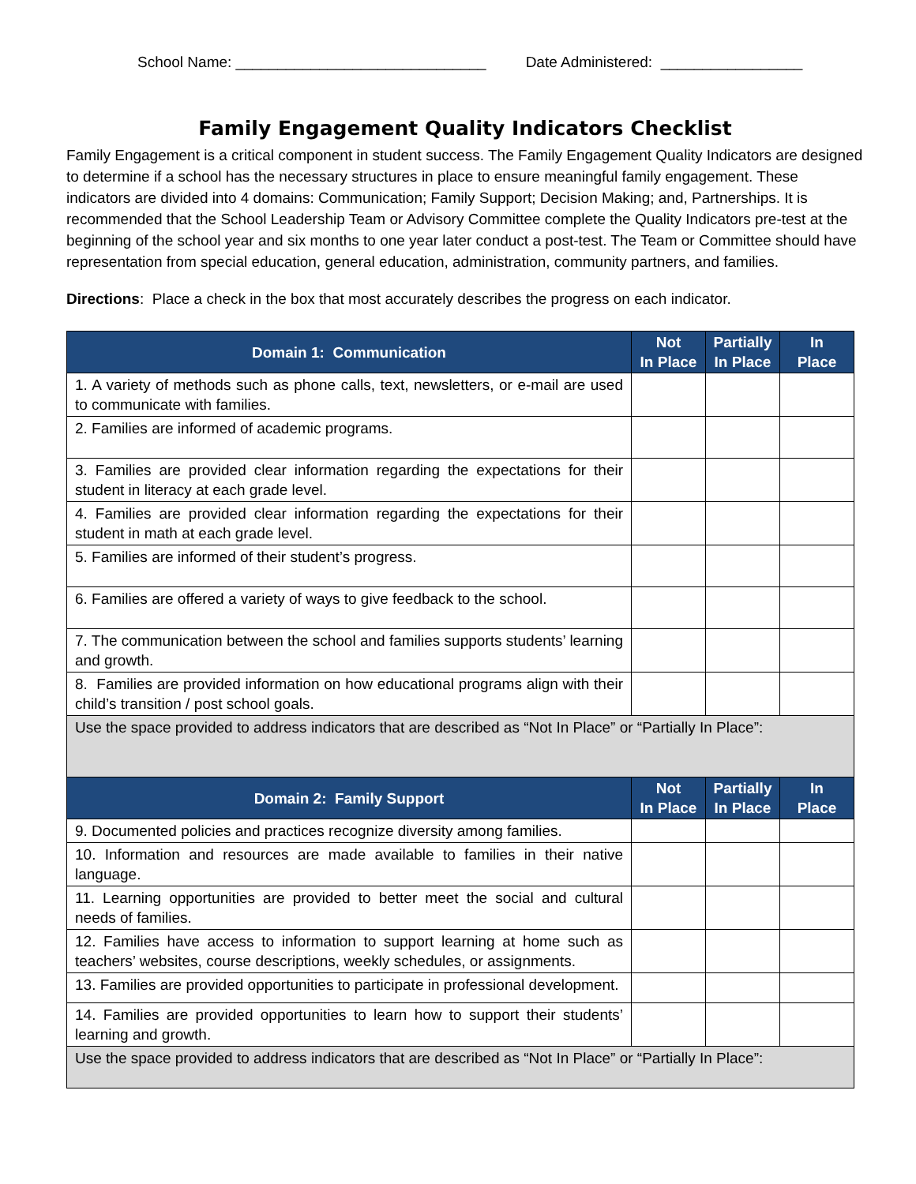School Name: ______________________________ Date Administered: _________________
Family Engagement Quality Indicators Checklist
Family Engagement is a critical component in student success. The Family Engagement Quality Indicators are designed to determine if a school has the necessary structures in place to ensure meaningful family engagement. These indicators are divided into 4 domains: Communication; Family Support; Decision Making; and, Partnerships. It is recommended that the School Leadership Team or Advisory Committee complete the Quality Indicators pre-test at the beginning of the school year and six months to one year later conduct a post-test. The Team or Committee should have representation from special education, general education, administration, community partners, and families.
Directions: Place a check in the box that most accurately describes the progress on each indicator.
| Domain 1: Communication | Not In Place | Partially In Place | In Place |
| --- | --- | --- | --- |
| 1. A variety of methods such as phone calls, text, newsletters, or e-mail are used to communicate with families. | | | |
| 2. Families are informed of academic programs. | | | |
| 3. Families are provided clear information regarding the expectations for their student in literacy at each grade level. | | | |
| 4. Families are provided clear information regarding the expectations for their student in math at each grade level. | | | |
| 5. Families are informed of their student’s progress. | | | |
| 6. Families are offered a variety of ways to give feedback to the school. | | | |
| 7. The communication between the school and families supports students’ learning and growth. | | | |
| 8. Families are provided information on how educational programs align with their child’s transition / post school goals. | | | |
| Use the space provided to address indicators that are described as “Not In Place” or “Partially In Place”: | | | |
| Domain 2: Family Support | Not In Place | Partially In Place | In Place |
| 9. Documented policies and practices recognize diversity among families. | | | |
| 10. Information and resources are made available to families in their native language. | | | |
| 11. Learning opportunities are provided to better meet the social and cultural needs of families. | | | |
| 12. Families have access to information to support learning at home such as teachers’ websites, course descriptions, weekly schedules, or assignments. | | | |
| 13. Families are provided opportunities to participate in professional development. | | | |
| 14. Families are provided opportunities to learn how to support their students’ learning and growth. | | | |
| Use the space provided to address indicators that are described as “Not In Place” or “Partially In Place”: | | | |